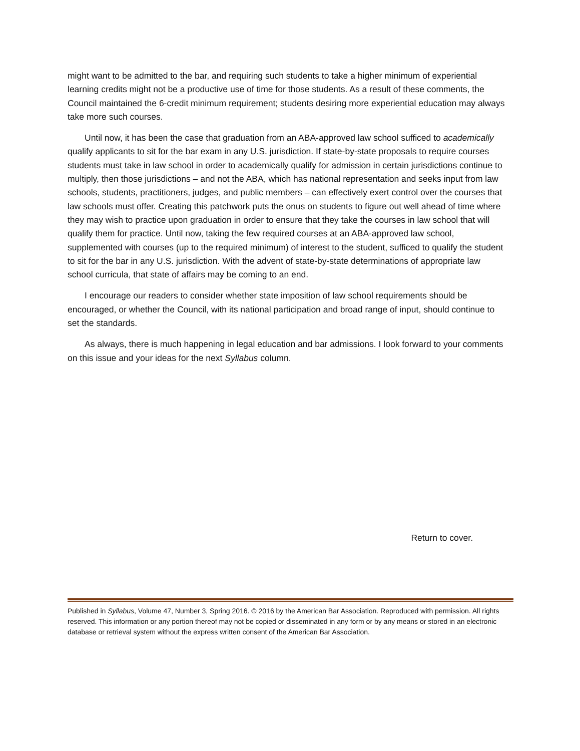might want to be admitted to the bar, and requiring such students to take a higher minimum of experiential learning credits might not be a productive use of time for those students. As a result of these comments, the Council maintained the 6-credit minimum requirement; students desiring more experiential education may always take more such courses.
Until now, it has been the case that graduation from an ABA-approved law school sufficed to academically qualify applicants to sit for the bar exam in any U.S. jurisdiction. If state-by-state proposals to require courses students must take in law school in order to academically qualify for admission in certain jurisdictions continue to multiply, then those jurisdictions – and not the ABA, which has national representation and seeks input from law schools, students, practitioners, judges, and public members – can effectively exert control over the courses that law schools must offer. Creating this patchwork puts the onus on students to figure out well ahead of time where they may wish to practice upon graduation in order to ensure that they take the courses in law school that will qualify them for practice. Until now, taking the few required courses at an ABA-approved law school, supplemented with courses (up to the required minimum) of interest to the student, sufficed to qualify the student to sit for the bar in any U.S. jurisdiction. With the advent of state-by-state determinations of appropriate law school curricula, that state of affairs may be coming to an end.
I encourage our readers to consider whether state imposition of law school requirements should be encouraged, or whether the Council, with its national participation and broad range of input, should continue to set the standards.
As always, there is much happening in legal education and bar admissions. I look forward to your comments on this issue and your ideas for the next Syllabus column.
Return to cover.
Published in Syllabus, Volume 47, Number 3, Spring 2016. © 2016 by the American Bar Association. Reproduced with permission. All rights reserved. This information or any portion thereof may not be copied or disseminated in any form or by any means or stored in an electronic database or retrieval system without the express written consent of the American Bar Association.